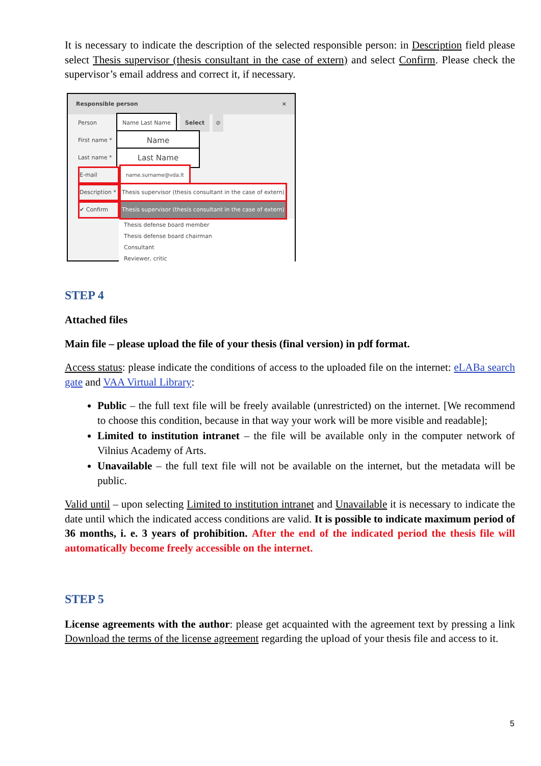It is necessary to indicate the description of the selected responsible person: in Description field please select Thesis supervisor (thesis consultant in the case of extern) and select Confirm. Please check the supervisor’s email address and correct it, if necessary.
Responsible person ×
Person Name Last Name Select ⊘
First name * Name
Last name * Last Name
E-mail name.surname@vda.lt
Description * Thesis supervisor (thesis consultant in the case of extern)
✔ Confirm Thesis supervisor (thesis consultant in the case of extern)
Thesis defense board member
Thesis defense board chairman
Consultant
Reviewer, critic
STEP 4
Attached files
Main file – please upload the file of your thesis (final version) in pdf format.
Access status: please indicate the conditions of access to the uploaded file on the internet: eLABa search gate and VAA Virtual Library:
Public – the full text file will be freely available (unrestricted) on the internet. [We recommend to choose this condition, because in that way your work will be more visible and readable];
Limited to institution intranet – the file will be available only in the computer network of Vilnius Academy of Arts.
Unavailable – the full text file will not be available on the internet, but the metadata will be public.
Valid until – upon selecting Limited to institution intranet and Unavailable it is necessary to indicate the date until which the indicated access conditions are valid. It is possible to indicate maximum period of 36 months, i. e. 3 years of prohibition. After the end of the indicated period the thesis file will automatically become freely accessible on the internet.
STEP 5
License agreements with the author: please get acquainted with the agreement text by pressing a link Download the terms of the license agreement regarding the upload of your thesis file and access to it.
5